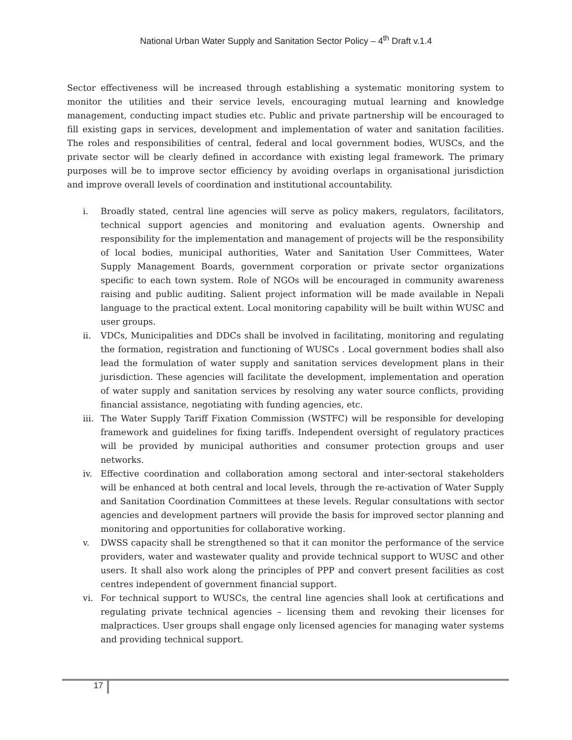National Urban Water Supply and Sanitation Sector Policy – 4<sup>th</sup> Draft v.1.4
Sector effectiveness will be increased through establishing a systematic monitoring system to monitor the utilities and their service levels, encouraging mutual learning and knowledge management, conducting impact studies etc. Public and private partnership will be encouraged to fill existing gaps in services, development and implementation of water and sanitation facilities. The roles and responsibilities of central, federal and local government bodies, WUSCs, and the private sector will be clearly defined in accordance with existing legal framework. The primary purposes will be to improve sector efficiency by avoiding overlaps in organisational jurisdiction and improve overall levels of coordination and institutional accountability.
i. Broadly stated, central line agencies will serve as policy makers, regulators, facilitators, technical support agencies and monitoring and evaluation agents. Ownership and responsibility for the implementation and management of projects will be the responsibility of local bodies, municipal authorities, Water and Sanitation User Committees, Water Supply Management Boards, government corporation or private sector organizations specific to each town system. Role of NGOs will be encouraged in community awareness raising and public auditing. Salient project information will be made available in Nepali language to the practical extent. Local monitoring capability will be built within WUSC and user groups.
ii. VDCs, Municipalities and DDCs shall be involved in facilitating, monitoring and regulating the formation, registration and functioning of WUSCs . Local government bodies shall also lead the formulation of water supply and sanitation services development plans in their jurisdiction. These agencies will facilitate the development, implementation and operation of water supply and sanitation services by resolving any water source conflicts, providing financial assistance, negotiating with funding agencies, etc.
iii. The Water Supply Tariff Fixation Commission (WSTFC) will be responsible for developing framework and guidelines for fixing tariffs. Independent oversight of regulatory practices will be provided by municipal authorities and consumer protection groups and user networks.
iv. Effective coordination and collaboration among sectoral and inter-sectoral stakeholders will be enhanced at both central and local levels, through the re-activation of Water Supply and Sanitation Coordination Committees at these levels. Regular consultations with sector agencies and development partners will provide the basis for improved sector planning and monitoring and opportunities for collaborative working.
v. DWSS capacity shall be strengthened so that it can monitor the performance of the service providers, water and wastewater quality and provide technical support to WUSC and other users. It shall also work along the principles of PPP and convert present facilities as cost centres independent of government financial support.
vi. For technical support to WUSCs, the central line agencies shall look at certifications and regulating private technical agencies – licensing them and revoking their licenses for malpractices. User groups shall engage only licensed agencies for managing water systems and providing technical support.
17